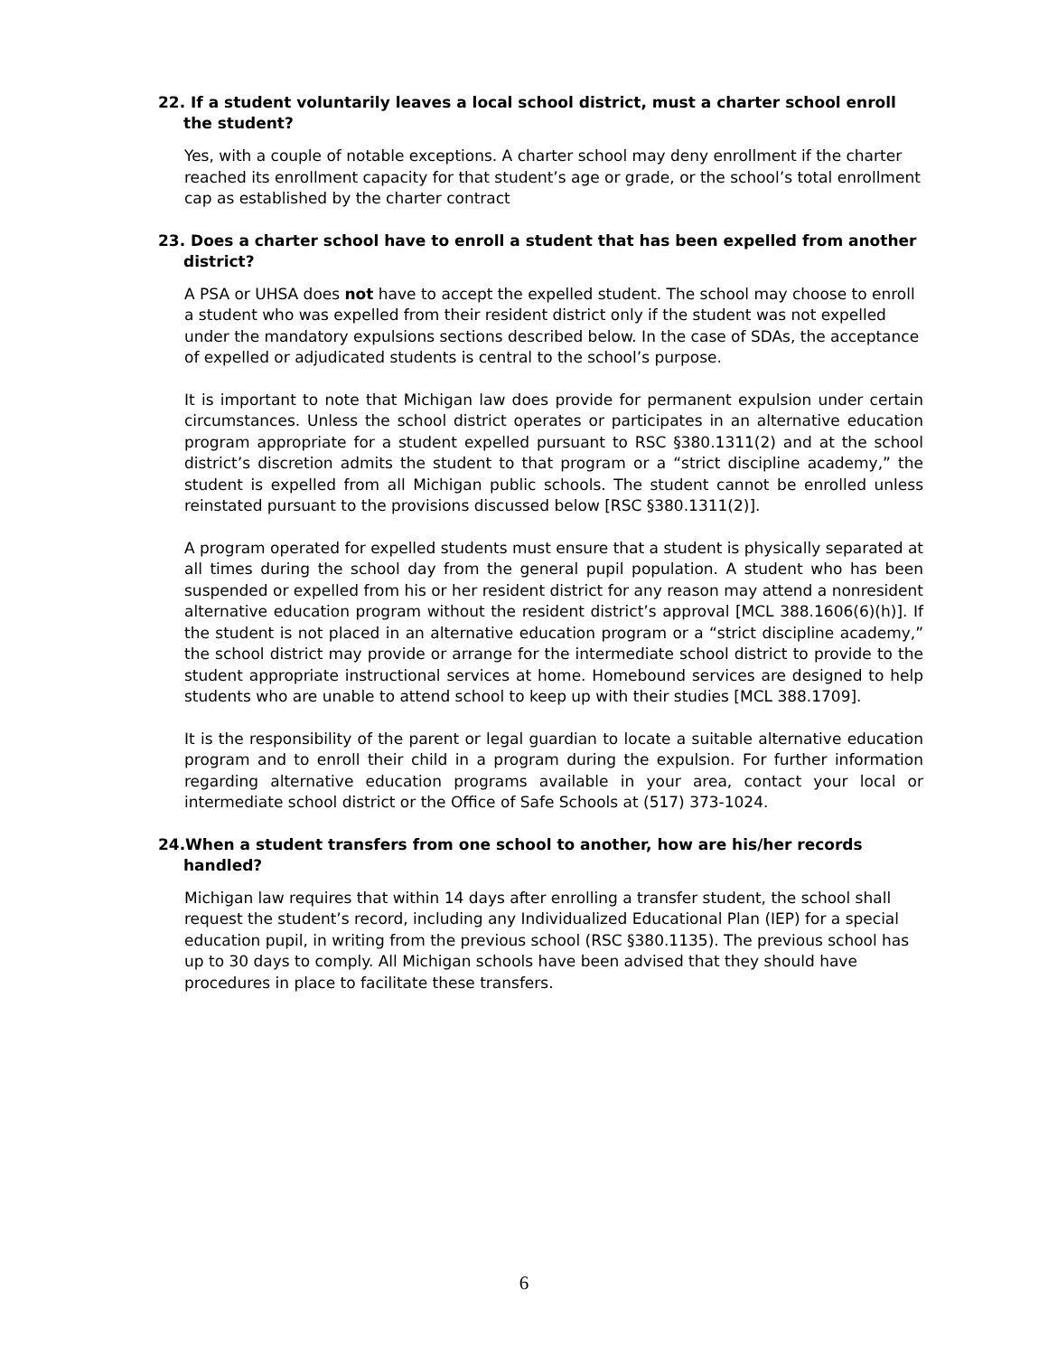22. If a student voluntarily leaves a local school district, must a charter school enroll the student?
Yes, with a couple of notable exceptions. A charter school may deny enrollment if the charter reached its enrollment capacity for that student’s age or grade, or the school’s total enrollment cap as established by the charter contract
23. Does a charter school have to enroll a student that has been expelled from another district?
A PSA or UHSA does not have to accept the expelled student. The school may choose to enroll a student who was expelled from their resident district only if the student was not expelled under the mandatory expulsions sections described below. In the case of SDAs, the acceptance of expelled or adjudicated students is central to the school’s purpose.
It is important to note that Michigan law does provide for permanent expulsion under certain circumstances. Unless the school district operates or participates in an alternative education program appropriate for a student expelled pursuant to RSC §380.1311(2) and at the school district’s discretion admits the student to that program or a “strict discipline academy,” the student is expelled from all Michigan public schools. The student cannot be enrolled unless reinstated pursuant to the provisions discussed below [RSC §380.1311(2)].
A program operated for expelled students must ensure that a student is physically separated at all times during the school day from the general pupil population. A student who has been suspended or expelled from his or her resident district for any reason may attend a nonresident alternative education program without the resident district’s approval [MCL 388.1606(6)(h)]. If the student is not placed in an alternative education program or a “strict discipline academy,” the school district may provide or arrange for the intermediate school district to provide to the student appropriate instructional services at home. Homebound services are designed to help students who are unable to attend school to keep up with their studies [MCL 388.1709].
It is the responsibility of the parent or legal guardian to locate a suitable alternative education program and to enroll their child in a program during the expulsion. For further information regarding alternative education programs available in your area, contact your local or intermediate school district or the Office of Safe Schools at (517) 373-1024.
24.When a student transfers from one school to another, how are his/her records handled?
Michigan law requires that within 14 days after enrolling a transfer student, the school shall request the student’s record, including any Individualized Educational Plan (IEP) for a special education pupil, in writing from the previous school (RSC §380.1135). The previous school has up to 30 days to comply. All Michigan schools have been advised that they should have procedures in place to facilitate these transfers.
6